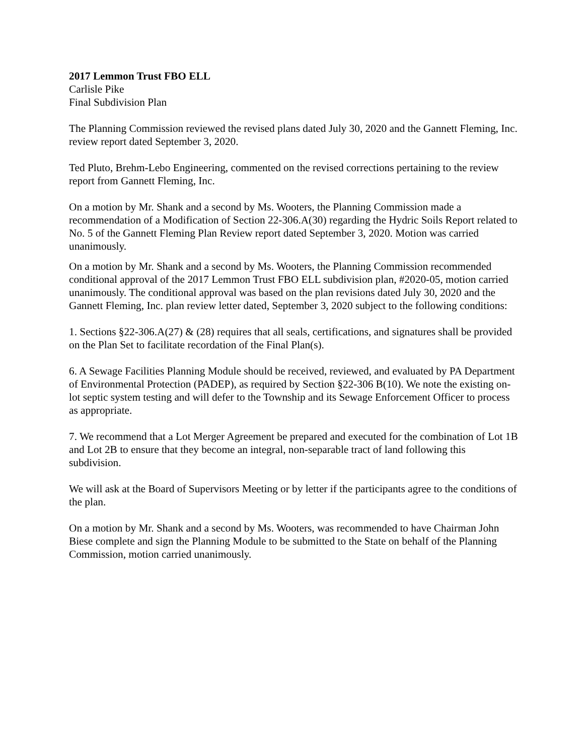2017 Lemmon Trust FBO ELL
Carlisle Pike
Final Subdivision Plan
The Planning Commission reviewed the revised plans dated July 30, 2020 and the Gannett Fleming, Inc. review report dated September 3, 2020.
Ted Pluto, Brehm-Lebo Engineering, commented on the revised corrections pertaining to the review report from Gannett Fleming, Inc.
On a motion by Mr. Shank and a second by Ms. Wooters, the Planning Commission made a recommendation of a Modification of Section 22-306.A(30) regarding the Hydric Soils Report related to No. 5 of the Gannett Fleming Plan Review report dated September 3, 2020. Motion was carried unanimously.
On a motion by Mr. Shank and a second by Ms. Wooters, the Planning Commission recommended conditional approval of the 2017 Lemmon Trust FBO ELL subdivision plan, #2020-05, motion carried unanimously. The conditional approval was based on the plan revisions dated July 30, 2020 and the Gannett Fleming, Inc. plan review letter dated, September 3, 2020 subject to the following conditions:
1. Sections §22-306.A(27) & (28) requires that all seals, certifications, and signatures shall be provided on the Plan Set to facilitate recordation of the Final Plan(s).
6. A Sewage Facilities Planning Module should be received, reviewed, and evaluated by PA Department of Environmental Protection (PADEP), as required by Section §22-306 B(10). We note the existing on-lot septic system testing and will defer to the Township and its Sewage Enforcement Officer to process as appropriate.
7. We recommend that a Lot Merger Agreement be prepared and executed for the combination of Lot 1B and Lot 2B to ensure that they become an integral, non-separable tract of land following this subdivision.
We will ask at the Board of Supervisors Meeting or by letter if the participants agree to the conditions of the plan.
On a motion by Mr. Shank and a second by Ms. Wooters, was recommended to have Chairman John Biese complete and sign the Planning Module to be submitted to the State on behalf of the Planning Commission, motion carried unanimously.